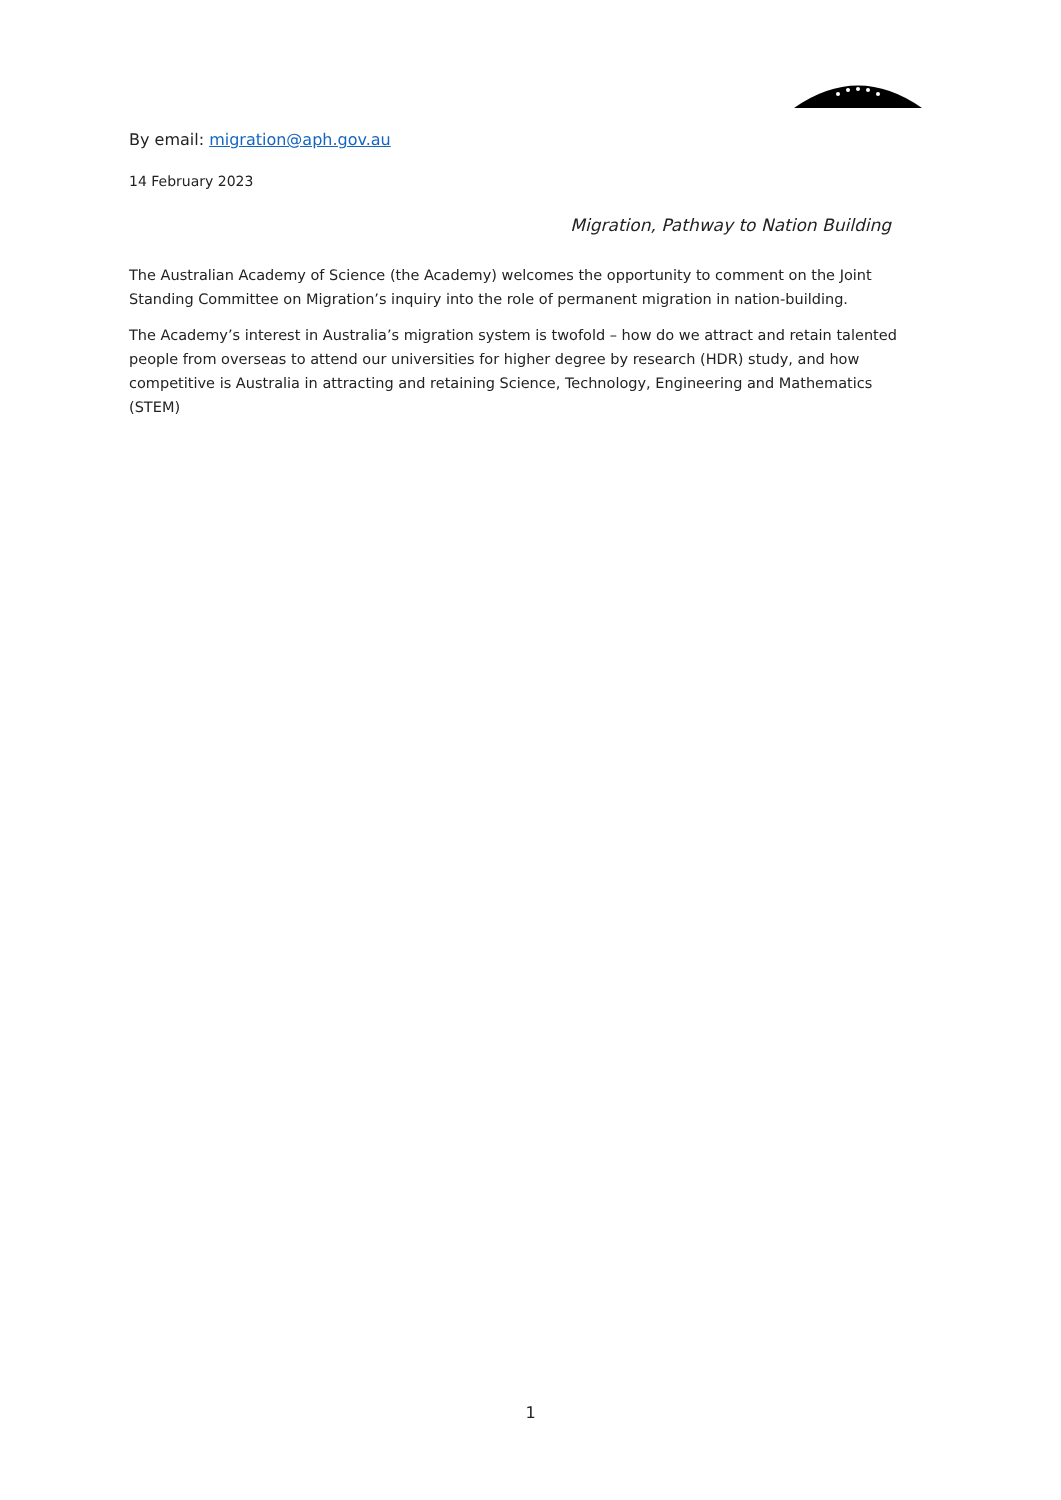By email: migration@aph.gov.au
14 February 2023
Migration, Pathway to Nation Building
The Australian Academy of Science (the Academy) welcomes the opportunity to comment on the Joint Standing Committee on Migration’s inquiry into the role of permanent migration in nation-building.
The Academy’s interest in Australia’s migration system is twofold – how do we attract and retain talented people from overseas to attend our universities for higher degree by research (HDR) study, and how competitive is Australia in attracting and retaining Science, Technology, Engineering and Mathematics (STEM)
1